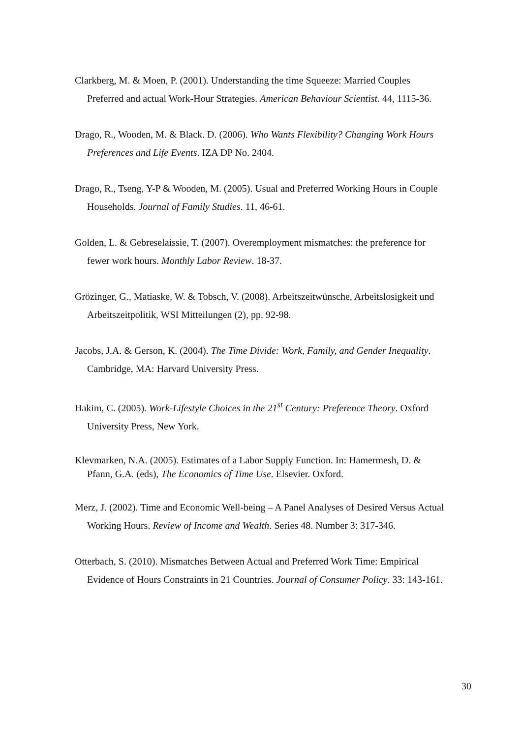Clarkberg, M. & Moen, P. (2001). Understanding the time Squeeze: Married Couples Preferred and actual Work-Hour Strategies. American Behaviour Scientist. 44, 1115-36.
Drago, R., Wooden, M. & Black. D. (2006). Who Wants Flexibility? Changing Work Hours Preferences and Life Events. IZA DP No. 2404.
Drago, R., Tseng, Y-P & Wooden, M. (2005). Usual and Preferred Working Hours in Couple Households. Journal of Family Studies. 11, 46-61.
Golden, L. & Gebreselaissie, T. (2007). Overemployment mismatches: the preference for fewer work hours. Monthly Labor Review. 18-37.
Grözinger, G., Matiaske, W. & Tobsch, V. (2008). Arbeitszeitwünsche, Arbeitslosigkeit und Arbeitszeitpolitik, WSI Mitteilungen (2), pp. 92-98.
Jacobs, J.A. & Gerson, K. (2004). The Time Divide: Work, Family, and Gender Inequality. Cambridge, MA: Harvard University Press.
Hakim, C. (2005). Work-Lifestyle Choices in the 21<sup>st</sup> Century: Preference Theory. Oxford University Press, New York.
Klevmarken, N.A. (2005). Estimates of a Labor Supply Function. In: Hamermesh, D. & Pfann, G.A. (eds), The Economics of Time Use. Elsevier. Oxford.
Merz, J. (2002). Time and Economic Well-being – A Panel Analyses of Desired Versus Actual Working Hours. Review of Income and Wealth. Series 48. Number 3: 317-346.
Otterbach, S. (2010). Mismatches Between Actual and Preferred Work Time: Empirical Evidence of Hours Constraints in 21 Countries. Journal of Consumer Policy. 33: 143-161.
30